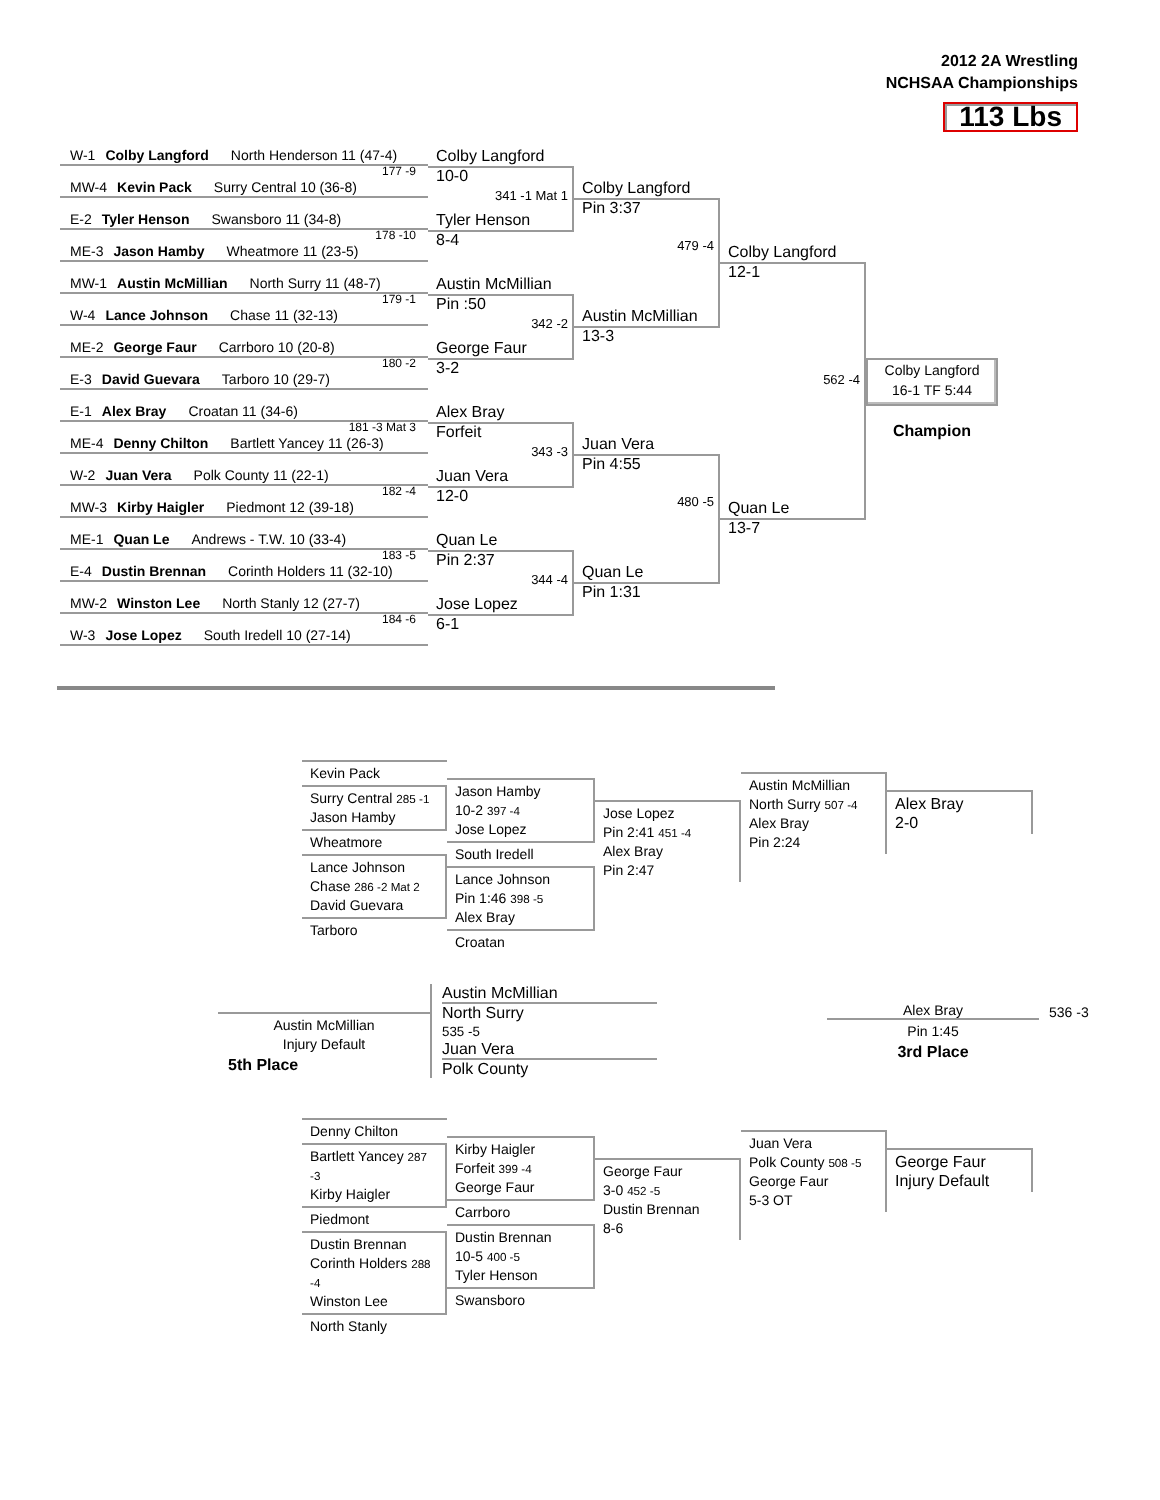2012 2A Wrestling
NCHSAA Championships
113 Lbs
W-1 Colby Langford North Henderson 11 (47-4)
177 -9 MW-4 Kevin Pack Surry Central 10 (36-8)
E-2 Tyler Henson Swansboro 11 (34-8)
178 -10 ME-3 Jason Hamby Wheatmore 11 (23-5)
MW-1 Austin McMillian North Surry 11 (48-7)
179 -1 W-4 Lance Johnson Chase 11 (32-13)
ME-2 George Faur Carrboro 10 (20-8)
180 -2 E-3 David Guevara Tarboro 10 (29-7)
E-1 Alex Bray Croatan 11 (34-6)
181 -3 Mat 3 ME-4 Denny Chilton Bartlett Yancey 11 (26-3)
W-2 Juan Vera Polk County 11 (22-1)
182 -4 MW-3 Kirby Haigler Piedmont 12 (39-18)
ME-1 Quan Le Andrews - T.W. 10 (33-4)
183 -5 E-4 Dustin Brennan Corinth Holders 11 (32-10)
MW-2 Winston Lee North Stanly 12 (27-7)
184 -6 W-3 Jose Lopez South Iredell 10 (27-14)
Colby Langford
10-0
341 -1 Mat 1
Tyler Henson
8-4
Austin McMillian
Pin :50
342 -2
George Faur
3-2
Alex Bray
Forfeit
343 -3
Juan Vera
12-0
Quan Le
Pin 2:37
344 -4
Jose Lopez
6-1
Colby Langford
Pin 3:37
479 -4
Austin McMillian
13-3
Juan Vera
Pin 4:55
480 -5
Quan Le
Pin 1:31
Colby Langford
12-1
562 -4
Quan Le
13-7
Colby Langford
16-1 TF 5:44
Champion
Kevin Pack
Surry Central 285 -1
Jason Hamby
Wheatmore
Lance Johnson
Chase 286 -2 Mat 2
David Guevara
Tarboro
Jason Hamby
10-2 397 -4
Jose Lopez
South Iredell
Lance Johnson
Pin 1:46 398 -5
Alex Bray
Croatan
Jose Lopez
Pin 2:41 451 -4
Alex Bray
Pin 2:47
Austin McMillian
North Surry 507 -4
Alex Bray
Pin 2:24
Alex Bray
2-0
Austin McMillian
Injury Default
5th Place
Austin McMillian
North Surry
535 -5
Juan Vera
Polk County
Alex Bray
Pin 1:45
3rd Place
536 -3
Denny Chilton
Bartlett Yancey 287 -3
Kirby Haigler
Piedmont
Dustin Brennan
Corinth Holders 288 -4
Winston Lee
North Stanly
Kirby Haigler
Forfeit 399 -4
George Faur
Carrboro
Dustin Brennan
10-5 400 -5
Tyler Henson
Swansboro
George Faur
3-0 452 -5
Dustin Brennan
8-6
Juan Vera
Polk County 508 -5
George Faur
5-3 OT
George Faur
Injury Default